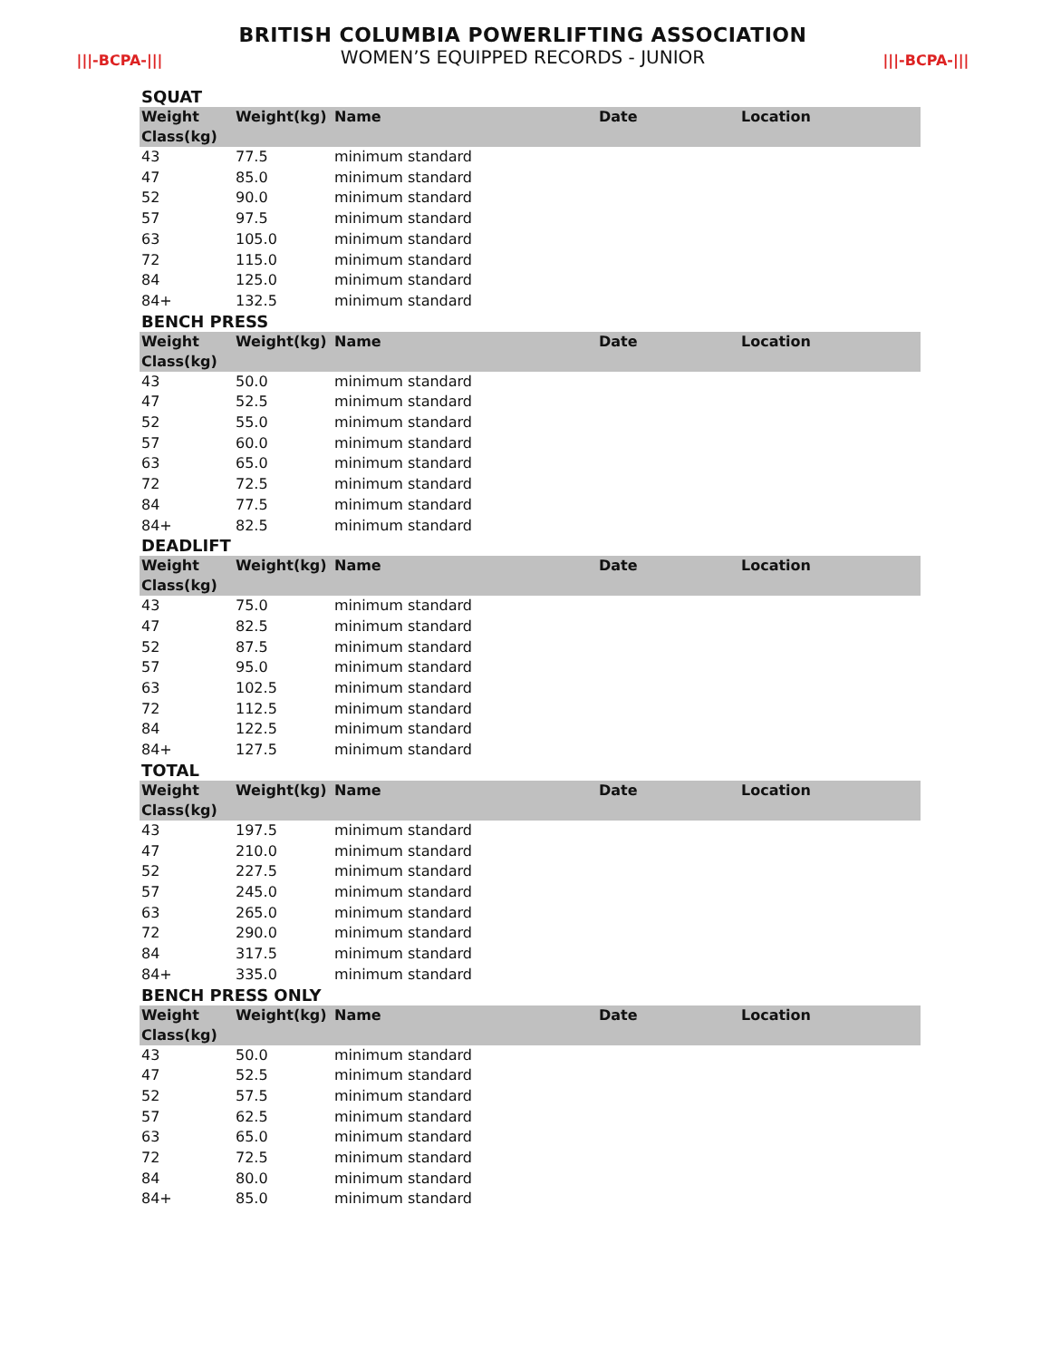|||-BCPA-|||
BRITISH COLUMBIA POWERLIFTING ASSOCIATION
WOMEN’S EQUIPPED RECORDS - JUNIOR
|||-BCPA-|||
SQUAT
| Weight Class(kg) | Weight(kg) | Name | Date | Location |
| --- | --- | --- | --- | --- |
| 43 | 77.5 | minimum standard | | |
| 47 | 85.0 | minimum standard | | |
| 52 | 90.0 | minimum standard | | |
| 57 | 97.5 | minimum standard | | |
| 63 | 105.0 | minimum standard | | |
| 72 | 115.0 | minimum standard | | |
| 84 | 125.0 | minimum standard | | |
| 84+ | 132.5 | minimum standard | | |
BENCH PRESS
| Weight Class(kg) | Weight(kg) | Name | Date | Location |
| --- | --- | --- | --- | --- |
| 43 | 50.0 | minimum standard | | |
| 47 | 52.5 | minimum standard | | |
| 52 | 55.0 | minimum standard | | |
| 57 | 60.0 | minimum standard | | |
| 63 | 65.0 | minimum standard | | |
| 72 | 72.5 | minimum standard | | |
| 84 | 77.5 | minimum standard | | |
| 84+ | 82.5 | minimum standard | | |
DEADLIFT
| Weight Class(kg) | Weight(kg) | Name | Date | Location |
| --- | --- | --- | --- | --- |
| 43 | 75.0 | minimum standard | | |
| 47 | 82.5 | minimum standard | | |
| 52 | 87.5 | minimum standard | | |
| 57 | 95.0 | minimum standard | | |
| 63 | 102.5 | minimum standard | | |
| 72 | 112.5 | minimum standard | | |
| 84 | 122.5 | minimum standard | | |
| 84+ | 127.5 | minimum standard | | |
TOTAL
| Weight Class(kg) | Weight(kg) | Name | Date | Location |
| --- | --- | --- | --- | --- |
| 43 | 197.5 | minimum standard | | |
| 47 | 210.0 | minimum standard | | |
| 52 | 227.5 | minimum standard | | |
| 57 | 245.0 | minimum standard | | |
| 63 | 265.0 | minimum standard | | |
| 72 | 290.0 | minimum standard | | |
| 84 | 317.5 | minimum standard | | |
| 84+ | 335.0 | minimum standard | | |
BENCH PRESS ONLY
| Weight Class(kg) | Weight(kg) | Name | Date | Location |
| --- | --- | --- | --- | --- |
| 43 | 50.0 | minimum standard | | |
| 47 | 52.5 | minimum standard | | |
| 52 | 57.5 | minimum standard | | |
| 57 | 62.5 | minimum standard | | |
| 63 | 65.0 | minimum standard | | |
| 72 | 72.5 | minimum standard | | |
| 84 | 80.0 | minimum standard | | |
| 84+ | 85.0 | minimum standard | | |